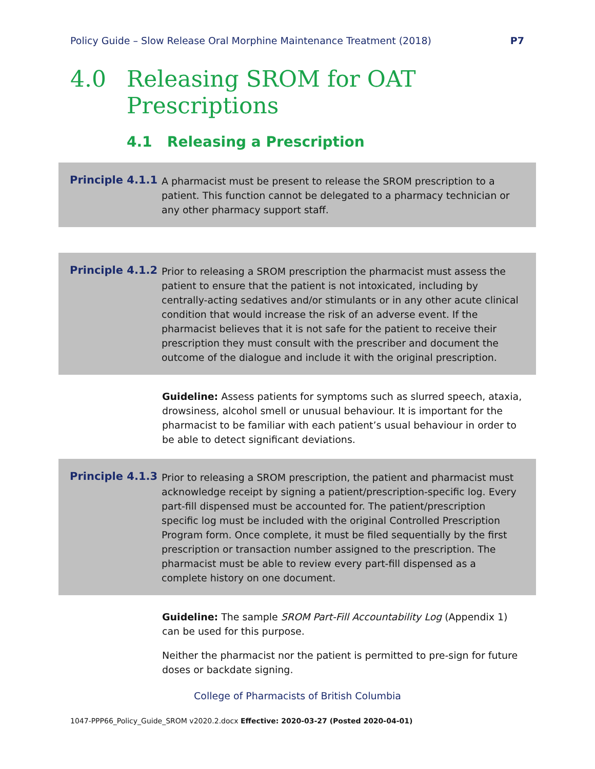Policy Guide – Slow Release Oral Morphine Maintenance Treatment (2018) P7
4.0 Releasing SROM for OAT
Prescriptions
4.1 Releasing a Prescription
Principle 4.1.1
A pharmacist must be present to release the SROM prescription to a patient. This function cannot be delegated to a pharmacy technician or any other pharmacy support staff.
Principle 4.1.2
Prior to releasing a SROM prescription the pharmacist must assess the patient to ensure that the patient is not intoxicated, including by centrally-acting sedatives and/or stimulants or in any other acute clinical condition that would increase the risk of an adverse event. If the pharmacist believes that it is not safe for the patient to receive their prescription they must consult with the prescriber and document the outcome of the dialogue and include it with the original prescription.
Guideline: Assess patients for symptoms such as slurred speech, ataxia, drowsiness, alcohol smell or unusual behaviour. It is important for the pharmacist to be familiar with each patient’s usual behaviour in order to be able to detect significant deviations.
Principle 4.1.3
Prior to releasing a SROM prescription, the patient and pharmacist must acknowledge receipt by signing a patient/prescription-specific log. Every part-fill dispensed must be accounted for. The patient/prescription specific log must be included with the original Controlled Prescription Program form. Once complete, it must be filed sequentially by the first prescription or transaction number assigned to the prescription. The pharmacist must be able to review every part-fill dispensed as a complete history on one document.
Guideline: The sample SROM Part-Fill Accountability Log (Appendix 1) can be used for this purpose.
Neither the pharmacist nor the patient is permitted to pre-sign for future doses or backdate signing.
College of Pharmacists of British Columbia
1047-PPP66_Policy_Guide_SROM v2020.2.docx Effective: 2020-03-27 (Posted 2020-04-01)